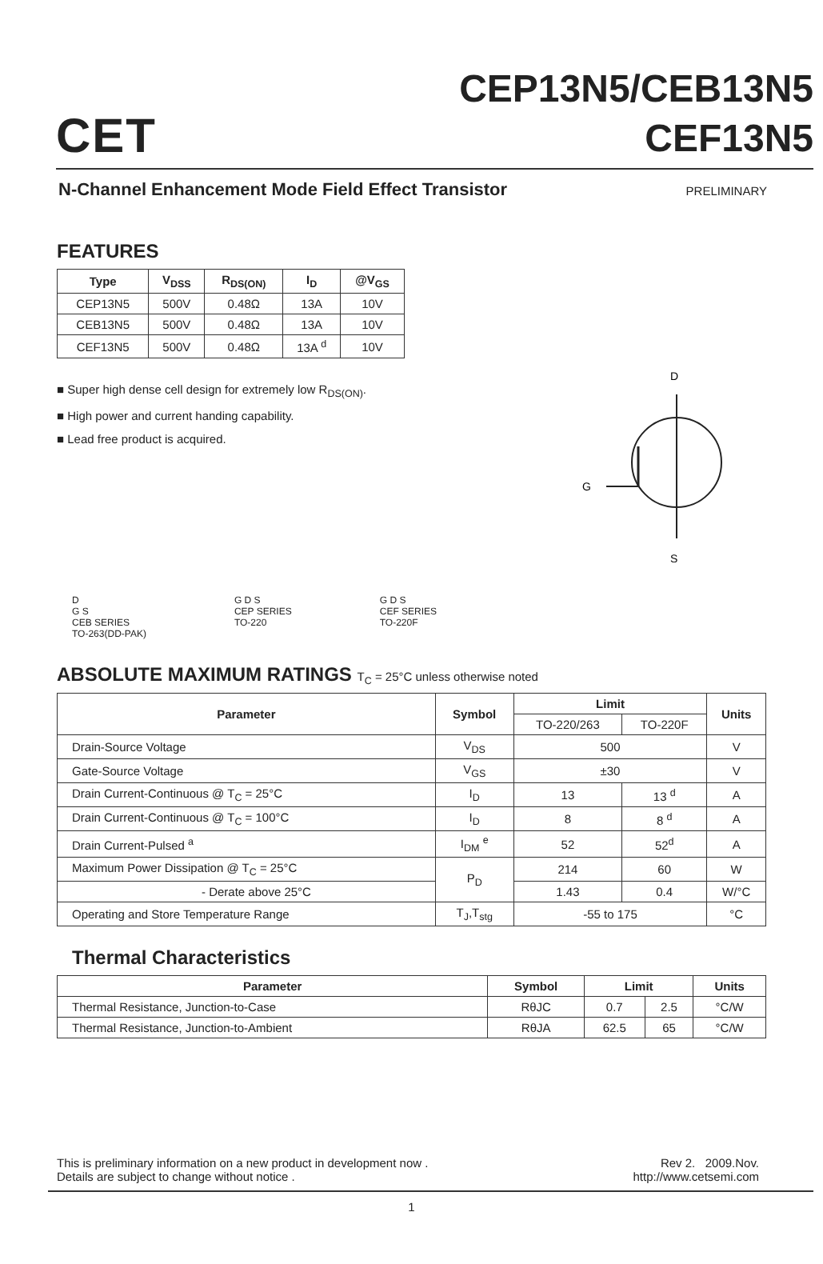CET
CEP13N5/CEB13N5
CEF13N5
N-Channel Enhancement Mode Field Effect Transistor PRELIMINARY
FEATURES
| Type | V<sub>DSS</sub> | R<sub>DS(ON)</sub> | I<sub>D</sub> | @V<sub>GS</sub> |
| --- | --- | --- | --- | --- |
| CEP13N5 | 500V | 0.48Ω | 13A | 10V |
| CEB13N5 | 500V | 0.48Ω | 13A | 10V |
| CEF13N5 | 500V | 0.48Ω | 13A <sup>d</sup> | 10V |
■ Super high dense cell design for extremely low R<sub>DS(ON)</sub>.
■ High power and current handing capability.
■ Lead free product is acquired.
D
G
S
D
G S
CEB SERIES
TO-263(DD-PAK)
G D S
CEP SERIES
TO-220
G D S
CEF SERIES
TO-220F
ABSOLUTE MAXIMUM RATINGS T<sub>C</sub> = 25°C unless otherwise noted
| Parameter | Symbol | Limit | | Units |
| --- | --- | --- | --- | --- |
| | | TO-220/263 | TO-220F | |
| Drain-Source Voltage | V<sub>DS</sub> | 500 | | V |
| Gate-Source Voltage | V<sub>GS</sub> | ±30 | | V |
| Drain Current-Continuous @ T<sub>C</sub> = 25°C | I<sub>D</sub> | 13 | 13 <sup>d</sup> | A |
| Drain Current-Continuous @ T<sub>C</sub> = 100°C | I<sub>D</sub> | 8 | 8 <sup>d</sup> | A |
| Drain Current-Pulsed <sup>a</sup> | I<sub>DM</sub> <sup>e</sup> | 52 | 52<sup>d</sup> | A |
| Maximum Power Dissipation @ T<sub>C</sub> = 25°C | P<sub>D</sub> | 214 | 60 | W |
| - Derate above 25°C | | 1.43 | 0.4 | W/°C |
| Operating and Store Temperature Range | T<sub>J</sub>,T<sub>stg</sub> | -55 to 175 | | °C |
Thermal Characteristics
| Parameter | Symbol | Limit | | Units |
| --- | --- | --- | --- | --- |
| Thermal Resistance, Junction-to-Case | RθJC | 0.7 | 2.5 | °C/W |
| Thermal Resistance, Junction-to-Ambient | RθJA | 62.5 | 65 | °C/W |
This is preliminary information on a new product in development now .
Details are subject to change without notice .
Rev 2. 2009.Nov.
http://www.cetsemi.com
1